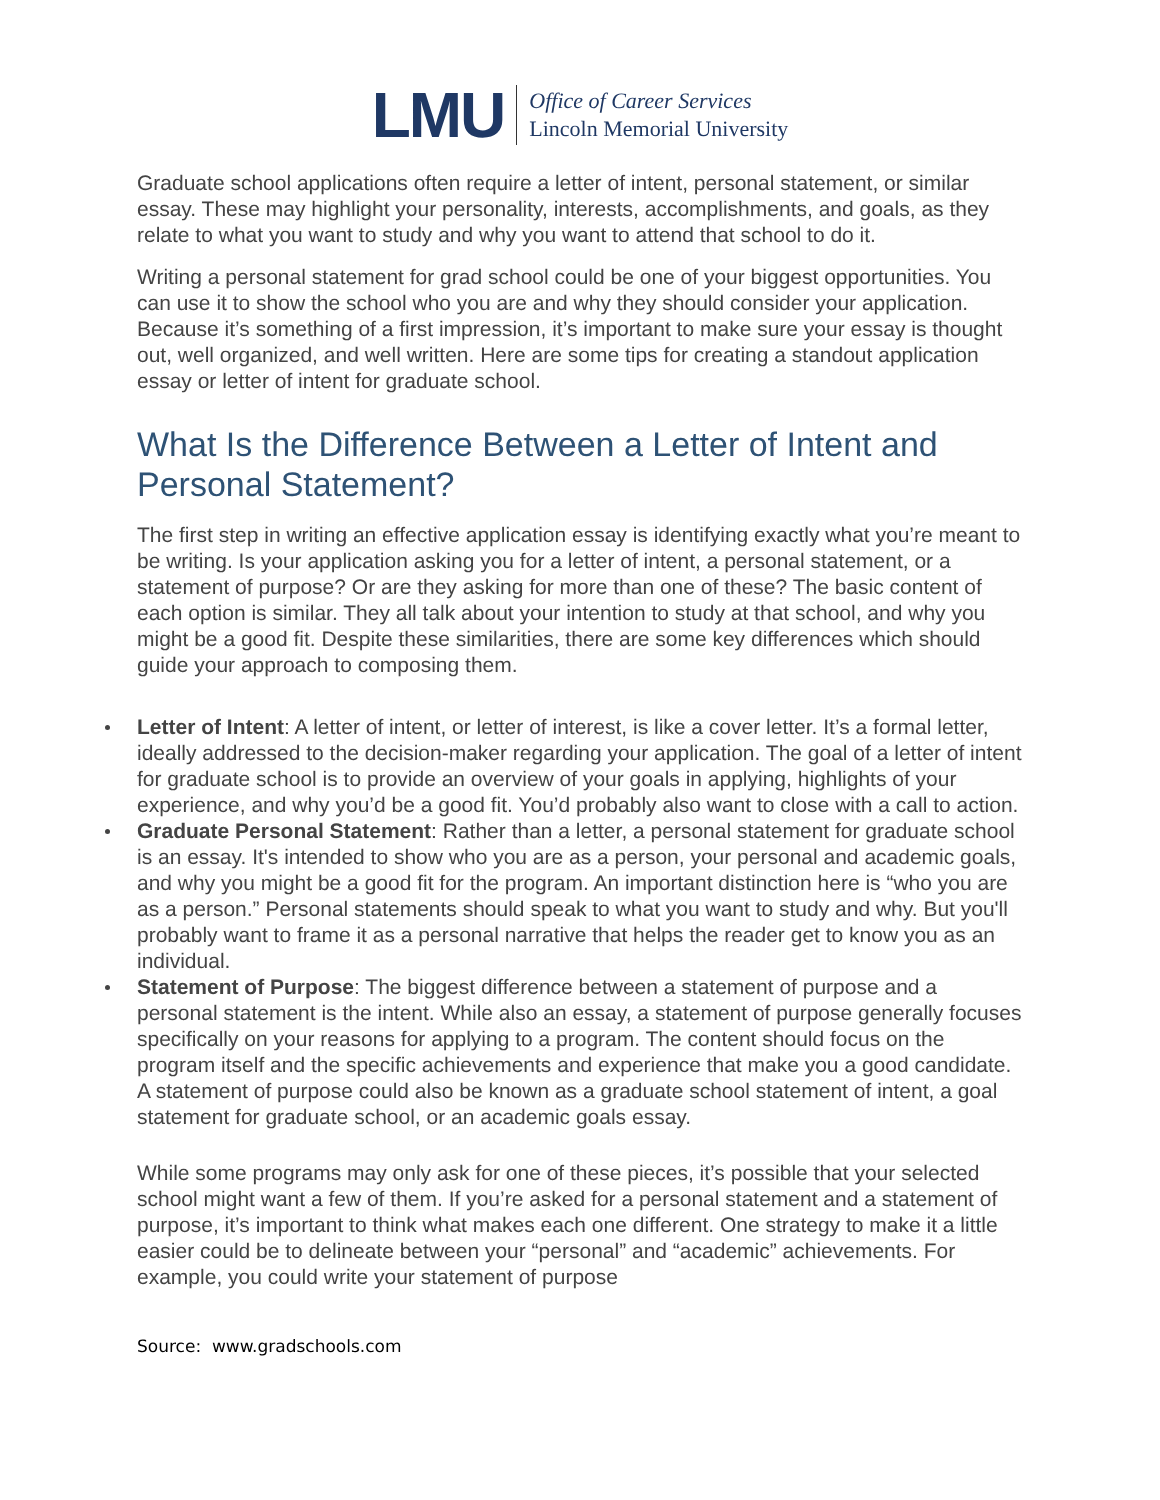LMU
Office of Career Services
Lincoln Memorial University
Graduate school applications often require a letter of intent, personal statement, or similar essay. These may highlight your personality, interests, accomplishments, and goals, as they relate to what you want to study and why you want to attend that school to do it.
Writing a personal statement for grad school could be one of your biggest opportunities. You can use it to show the school who you are and why they should consider your application. Because it’s something of a first impression, it’s important to make sure your essay is thought out, well organized, and well written. Here are some tips for creating a standout application essay or letter of intent for graduate school.
What Is the Difference Between a Letter of Intent and Personal Statement?
The first step in writing an effective application essay is identifying exactly what you’re meant to be writing. Is your application asking you for a letter of intent, a personal statement, or a statement of purpose? Or are they asking for more than one of these? The basic content of each option is similar. They all talk about your intention to study at that school, and why you might be a good fit. Despite these similarities, there are some key differences which should guide your approach to composing them.
Letter of Intent: A letter of intent, or letter of interest, is like a cover letter. It’s a formal letter, ideally addressed to the decision-maker regarding your application. The goal of a letter of intent for graduate school is to provide an overview of your goals in applying, highlights of your experience, and why you’d be a good fit. You’d probably also want to close with a call to action.
Graduate Personal Statement: Rather than a letter, a personal statement for graduate school is an essay. It's intended to show who you are as a person, your personal and academic goals, and why you might be a good fit for the program. An important distinction here is “who you are as a person.” Personal statements should speak to what you want to study and why. But you'll probably want to frame it as a personal narrative that helps the reader get to know you as an individual.
Statement of Purpose: The biggest difference between a statement of purpose and a personal statement is the intent. While also an essay, a statement of purpose generally focuses specifically on your reasons for applying to a program. The content should focus on the program itself and the specific achievements and experience that make you a good candidate. A statement of purpose could also be known as a graduate school statement of intent, a goal statement for graduate school, or an academic goals essay.
While some programs may only ask for one of these pieces, it’s possible that your selected school might want a few of them. If you’re asked for a personal statement and a statement of purpose, it’s important to think what makes each one different. One strategy to make it a little easier could be to delineate between your “personal” and “academic” achievements. For example, you could write your statement of purpose
Source: www.gradschools.com